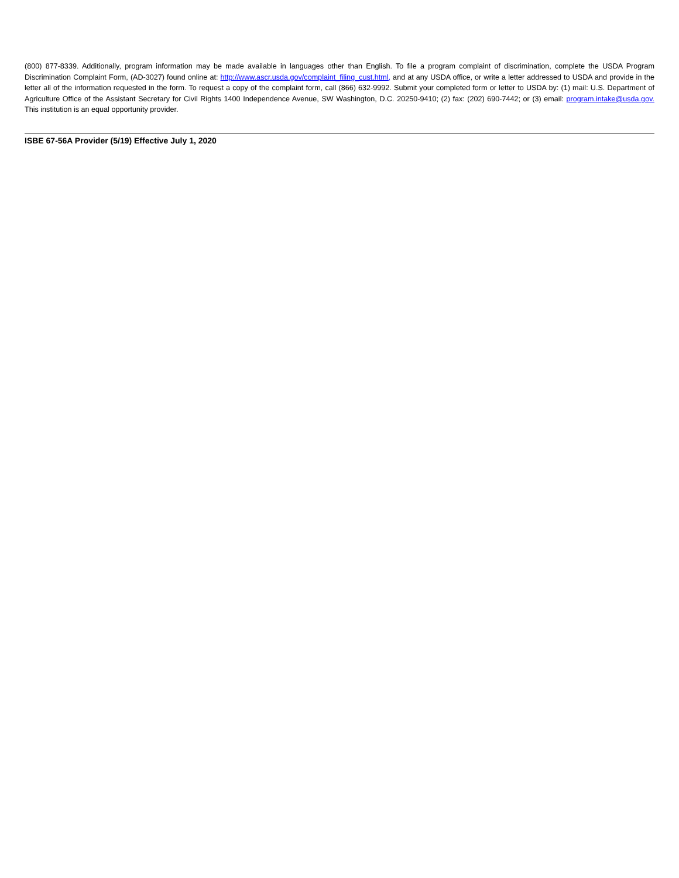(800) 877-8339. Additionally, program information may be made available in languages other than English. To file a program complaint of discrimination, complete the USDA Program Discrimination Complaint Form, (AD-3027) found online at: http://www.ascr.usda.gov/complaint_filing_cust.html, and at any USDA office, or write a letter addressed to USDA and provide in the letter all of the information requested in the form. To request a copy of the complaint form, call (866) 632-9992. Submit your completed form or letter to USDA by: (1) mail: U.S. Department of Agriculture Office of the Assistant Secretary for Civil Rights 1400 Independence Avenue, SW Washington, D.C. 20250-9410; (2) fax: (202) 690-7442; or (3) email: program.intake@usda.gov. This institution is an equal opportunity provider.
ISBE 67-56A Provider (5/19) Effective July 1, 2020